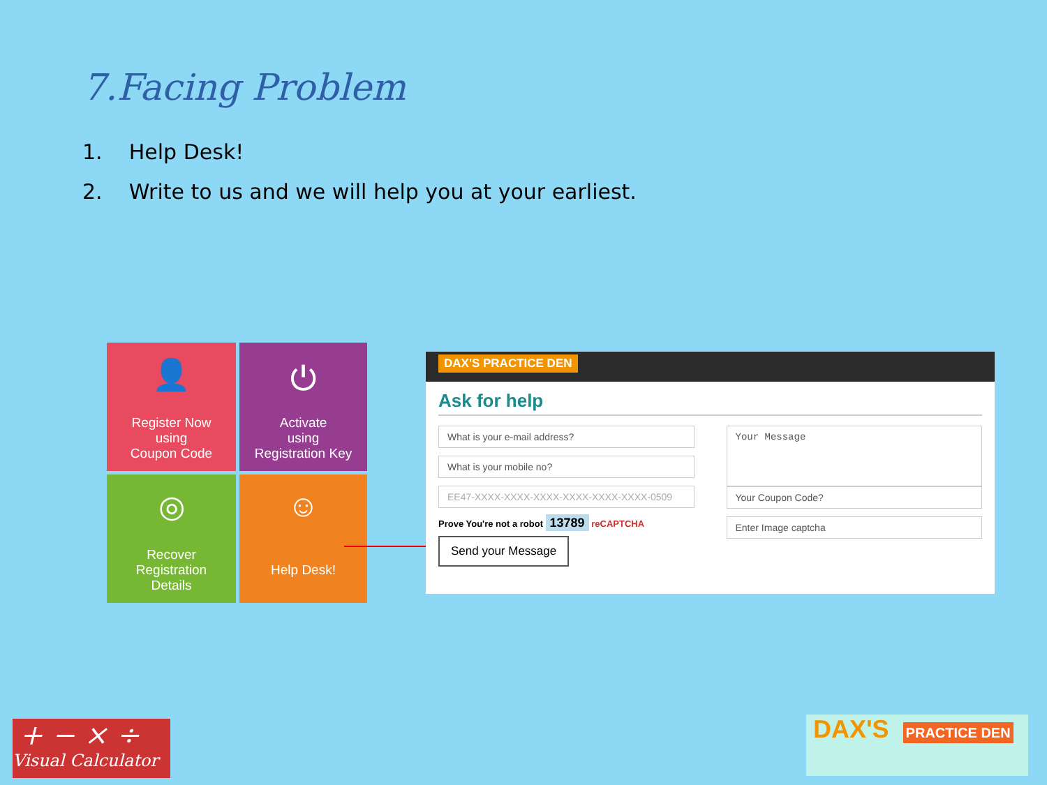7.Facing Problem
1. Help Desk!
2. Write to us and we will help you at your earliest.
👤
Register Now
using
Coupon Code
⏻
Activate
using
Registration Key
◎
Recover
Registration
Details
☺
Help Desk!
DAX'S PRACTICE DEN
Ask for help
What is your e-mail address?
What is your mobile no?
EE47-XXXX-XXXX-XXXX-XXXX-XXXX-XXXX-0509
Prove You're not a robot 13789 reCAPTCHA
Send your Message
Your Message
Your Coupon Code?
Enter Image captcha
+ − × ÷
Visual Calculator
DAX'S PRACTICE DEN